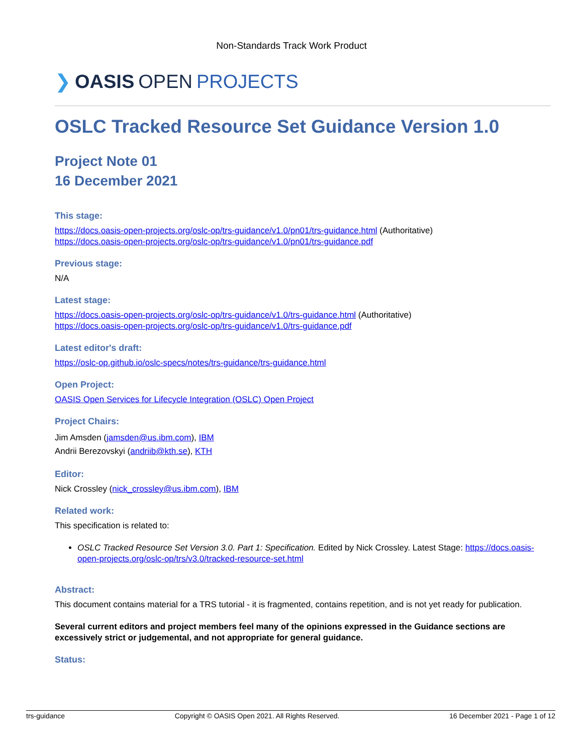Non-Standards Track Work Product
❯ OASIS OPEN PROJECTS
OSLC Tracked Resource Set Guidance Version 1.0
Project Note 01
16 December 2021
This stage:
https://docs.oasis-open-projects.org/oslc-op/trs-guidance/v1.0/pn01/trs-guidance.html (Authoritative)
https://docs.oasis-open-projects.org/oslc-op/trs-guidance/v1.0/pn01/trs-guidance.pdf
Previous stage:
N/A
Latest stage:
https://docs.oasis-open-projects.org/oslc-op/trs-guidance/v1.0/trs-guidance.html (Authoritative)
https://docs.oasis-open-projects.org/oslc-op/trs-guidance/v1.0/trs-guidance.pdf
Latest editor's draft:
https://oslc-op.github.io/oslc-specs/notes/trs-guidance/trs-guidance.html
Open Project:
OASIS Open Services for Lifecycle Integration (OSLC) Open Project
Project Chairs:
Jim Amsden (jamsden@us.ibm.com), IBM
Andrii Berezovskyi (andriib@kth.se), KTH
Editor:
Nick Crossley (nick_crossley@us.ibm.com), IBM
Related work:
This specification is related to:
OSLC Tracked Resource Set Version 3.0. Part 1: Specification. Edited by Nick Crossley. Latest Stage: https://docs.oasis-open-projects.org/oslc-op/trs/v3.0/tracked-resource-set.html
Abstract:
This document contains material for a TRS tutorial - it is fragmented, contains repetition, and is not yet ready for publication.
Several current editors and project members feel many of the opinions expressed in the Guidance sections are excessively strict or judgemental, and not appropriate for general guidance.
Status:
trs-guidance Copyright © OASIS Open 2021. All Rights Reserved. 16 December 2021 - Page 1 of 12